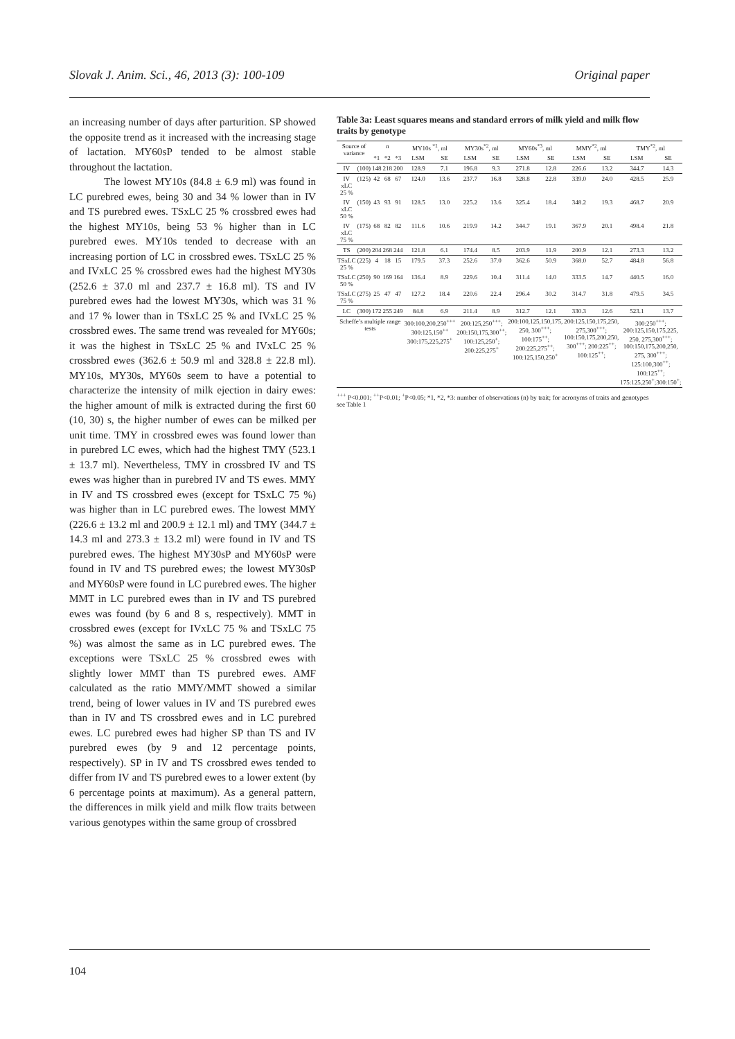Slovak J. Anim. Sci., 46, 2013 (3): 100-109 Original paper
an increasing number of days after parturition. SP showed the opposite trend as it increased with the increasing stage of lactation. MY60sP tended to be almost stable throughout the lactation.
The lowest MY10s (84.8 ± 6.9 ml) was found in LC purebred ewes, being 30 and 34 % lower than in IV and TS purebred ewes. TSxLC 25 % crossbred ewes had the highest MY10s, being 53 % higher than in LC purebred ewes. MY10s tended to decrease with an increasing portion of LC in crossbred ewes. TSxLC 25 % and IVxLC 25 % crossbred ewes had the highest MY30s (252.6 ± 37.0 ml and 237.7 ± 16.8 ml). TS and IV purebred ewes had the lowest MY30s, which was 31 % and 17 % lower than in TSxLC 25 % and IVxLC 25 % crossbred ewes. The same trend was revealed for MY60s; it was the highest in TSxLC 25 % and IVxLC 25 % crossbred ewes (362.6 ± 50.9 ml and 328.8 ± 22.8 ml). MY10s, MY30s, MY60s seem to have a potential to characterize the intensity of milk ejection in dairy ewes: the higher amount of milk is extracted during the first 60 (10, 30) s, the higher number of ewes can be milked per unit time. TMY in crossbred ewes was found lower than in purebred LC ewes, which had the highest TMY (523.1 ± 13.7 ml). Nevertheless, TMY in crossbred IV and TS ewes was higher than in purebred IV and TS ewes. MMY in IV and TS crossbred ewes (except for TSxLC 75 %) was higher than in LC purebred ewes. The lowest MMY (226.6 ± 13.2 ml and 200.9 ± 12.1 ml) and TMY (344.7 ± 14.3 ml and 273.3 ± 13.2 ml) were found in IV and TS purebred ewes. The highest MY30sP and MY60sP were found in IV and TS purebred ewes; the lowest MY30sP and MY60sP were found in LC purebred ewes. The higher MMT in LC purebred ewes than in IV and TS purebred ewes was found (by 6 and 8 s, respectively). MMT in crossbred ewes (except for IVxLC 75 % and TSxLC 75 %) was almost the same as in LC purebred ewes. The exceptions were TSxLC 25 % crossbred ewes with slightly lower MMT than TS purebred ewes. AMF calculated as the ratio MMY/MMT showed a similar trend, being of lower values in IV and TS purebred ewes than in IV and TS crossbred ewes and in LC purebred ewes. LC purebred ewes had higher SP than TS and IV purebred ewes (by 9 and 12 percentage points, respectively). SP in IV and TS crossbred ewes tended to differ from IV and TS purebred ewes to a lower extent (by 6 percentage points at maximum). As a general pattern, the differences in milk yield and milk flow traits between various genotypes within the same group of crossbred
Table 3a: Least squares means and standard errors of milk yield and milk flow traits by genotype
| Source of variance | | n | | | MY10s <sup>*1</sup>, ml | | MY30s<sup>*2</sup>, ml | | MY60s<sup>*3</sup>, ml | | MMY<sup>*2</sup>, ml | | TMY<sup>*2</sup>, ml | |
| --- | --- | --- | --- | --- | --- | --- | --- | --- | --- | --- | --- | --- | --- | --- |
| | | *1 | *2 | *3 | LSM | SE | LSM | SE | LSM | SE | LSM | SE | LSM | SE |
| IV | (100) | 148 | 218 | 200 | 128.9 | 7.1 | 196.8 | 9.3 | 271.8 | 12.8 | 226.6 | 13.2 | 344.7 | 14.3 |
| IV xLC 25 % | (125) | 42 | 68 | 67 | 124.0 | 13.6 | 237.7 | 16.8 | 328.8 | 22.8 | 339.0 | 24.0 | 428.5 | 25.9 |
| IV xLC 50 % | (150) | 43 | 93 | 91 | 128.5 | 13.0 | 225.2 | 13.6 | 325.4 | 18.4 | 348.2 | 19.3 | 468.7 | 20.9 |
| IV xLC 75 % | (175) | 68 | 82 | 82 | 111.6 | 10.6 | 219.9 | 14.2 | 344.7 | 19.1 | 367.9 | 20.1 | 498.4 | 21.8 |
| TS | (200) | 204 | 268 | 244 | 121.8 | 6.1 | 174.4 | 8.5 | 203.9 | 11.9 | 200.9 | 12.1 | 273.3 | 13.2 |
| TSxLC 25 % | (225) | 4 | 18 | 15 | 179.5 | 37.3 | 252.6 | 37.0 | 362.6 | 50.9 | 368.0 | 52.7 | 484.8 | 56.8 |
| TSxLC 50 % | (250) | 90 | 169 | 164 | 136.4 | 8.9 | 229.6 | 10.4 | 311.4 | 14.0 | 333.5 | 14.7 | 440.5 | 16.0 |
| TSxLC 75 % | (275) | 25 | 47 | 47 | 127.2 | 18.4 | 220.6 | 22.4 | 296.4 | 30.2 | 314.7 | 31.8 | 479.5 | 34.5 |
| LC | (300) | 172 | 255 | 249 | 84.8 | 6.9 | 211.4 | 8.9 | 312.7 | 12.1 | 330.3 | 12.6 | 523.1 | 13.7 |
| Scheffe’s multiple range tests | | | | | 300:100,200,250<sup>+++</sup> 300:125,150<sup>++</sup> 300:175,225,275<sup>+</sup> | | 200:125,250<sup>+++</sup>; 200:150,175,300<sup>++</sup>; 100:125,250<sup>+</sup>; 200:225,275<sup>+</sup> | | 200:100,125,150,175, 250, 300<sup>+++</sup>; 100:175<sup>++</sup>; 200:225,275<sup>++</sup>; 100:125,150,250<sup>+</sup> | | 200:125,150,175,250, 275,300<sup>+++</sup>; 100:150,175,200,250, 300<sup>+++</sup>; 200:225<sup>++</sup>; 100:125<sup>++</sup>; | | 300:250<sup>+++</sup>; 200:125,150,175,225, 250, 275,300<sup>+++</sup>; 100:150,175,200,250, 275, 300<sup>+++</sup>; 125:100,300<sup>++</sup>; 100:125<sup>++</sup>; 175:125,250<sup>+</sup>;300:150<sup>+</sup>; | |
<sup>+++</sup> P<0.001; <sup>++</sup>P<0.01; <sup>+</sup>P<0.05; *1, *2, *3: number of observations (n) by trait; for acronyms of traits and genotypes see Table 1
104